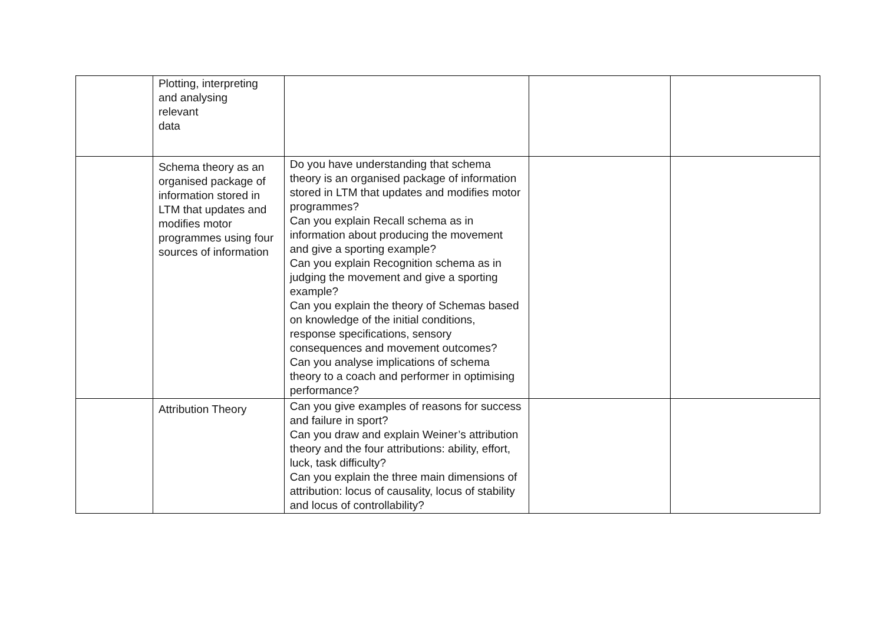| | Plotting, interpreting and analysing relevant data | | | |
| | Schema theory as an organised package of information stored in LTM that updates and modifies motor programmes using four sources of information | Do you have understanding that schema theory is an organised package of information stored in LTM that updates and modifies motor programmes? Can you explain Recall schema as in information about producing the movement and give a sporting example? Can you explain Recognition schema as in judging the movement and give a sporting example? Can you explain the theory of Schemas based on knowledge of the initial conditions, response specifications, sensory consequences and movement outcomes? Can you analyse implications of schema theory to a coach and performer in optimising performance? | | |
| | Attribution Theory | Can you give examples of reasons for success and failure in sport? Can you draw and explain Weiner’s attribution theory and the four attributions: ability, effort, luck, task difficulty? Can you explain the three main dimensions of attribution: locus of causality, locus of stability and locus of controllability? | | |